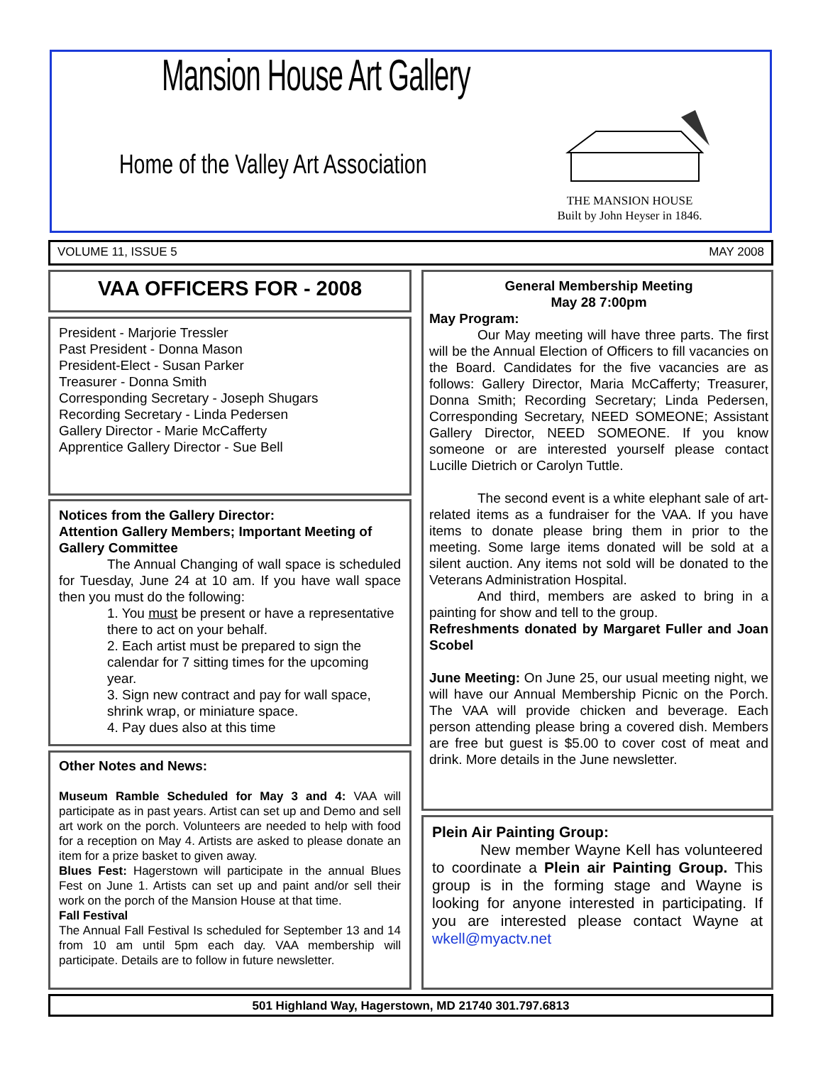Mansion House Art Gallery
Home of the Valley Art Association
THE MANSION HOUSE
Built by John Heyser in 1846.
VOLUME 11, ISSUE 5 MAY 2008
VAA OFFICERS FOR - 2008
President - Marjorie Tressler
Past President - Donna Mason
President-Elect - Susan Parker
Treasurer - Donna Smith
Corresponding Secretary - Joseph Shugars
Recording Secretary - Linda Pedersen
Gallery Director - Marie McCafferty
Apprentice Gallery Director - Sue Bell
Notices from the Gallery Director:
Attention Gallery Members; Important Meeting of Gallery Committee
The Annual Changing of wall space is scheduled for Tuesday, June 24 at 10 am. If you have wall space then you must do the following:
1. You must be present or have a representative there to act on your behalf.
2. Each artist must be prepared to sign the calendar for 7 sitting times for the upcoming year.
3. Sign new contract and pay for wall space, shrink wrap, or miniature space.
4. Pay dues also at this time
Other Notes and News:
Museum Ramble Scheduled for May 3 and 4: VAA will participate as in past years. Artist can set up and Demo and sell art work on the porch. Volunteers are needed to help with food for a reception on May 4. Artists are asked to please donate an item for a prize basket to given away.
Blues Fest: Hagerstown will participate in the annual Blues Fest on June 1. Artists can set up and paint and/or sell their work on the porch of the Mansion House at that time.
Fall Festival
The Annual Fall Festival Is scheduled for September 13 and 14 from 10 am until 5pm each day. VAA membership will participate. Details are to follow in future newsletter.
General Membership Meeting
May 28 7:00pm
May Program:
Our May meeting will have three parts. The first will be the Annual Election of Officers to fill vacancies on the Board. Candidates for the five vacancies are as follows: Gallery Director, Maria McCafferty; Treasurer, Donna Smith; Recording Secretary; Linda Pedersen, Corresponding Secretary, NEED SOMEONE; Assistant Gallery Director, NEED SOMEONE. If you know someone or are interested yourself please contact Lucille Dietrich or Carolyn Tuttle.
The second event is a white elephant sale of art-related items as a fundraiser for the VAA. If you have items to donate please bring them in prior to the meeting. Some large items donated will be sold at a silent auction. Any items not sold will be donated to the Veterans Administration Hospital.
And third, members are asked to bring in a painting for show and tell to the group.
Refreshments donated by Margaret Fuller and Joan Scobel
June Meeting: On June 25, our usual meeting night, we will have our Annual Membership Picnic on the Porch. The VAA will provide chicken and beverage. Each person attending please bring a covered dish. Members are free but guest is $5.00 to cover cost of meat and drink. More details in the June newsletter.
Plein Air Painting Group:
New member Wayne Kell has volunteered to coordinate a Plein air Painting Group. This group is in the forming stage and Wayne is looking for anyone interested in participating. If you are interested please contact Wayne at wkell@myactv.net
501 Highland Way, Hagerstown, MD 21740 301.797.6813